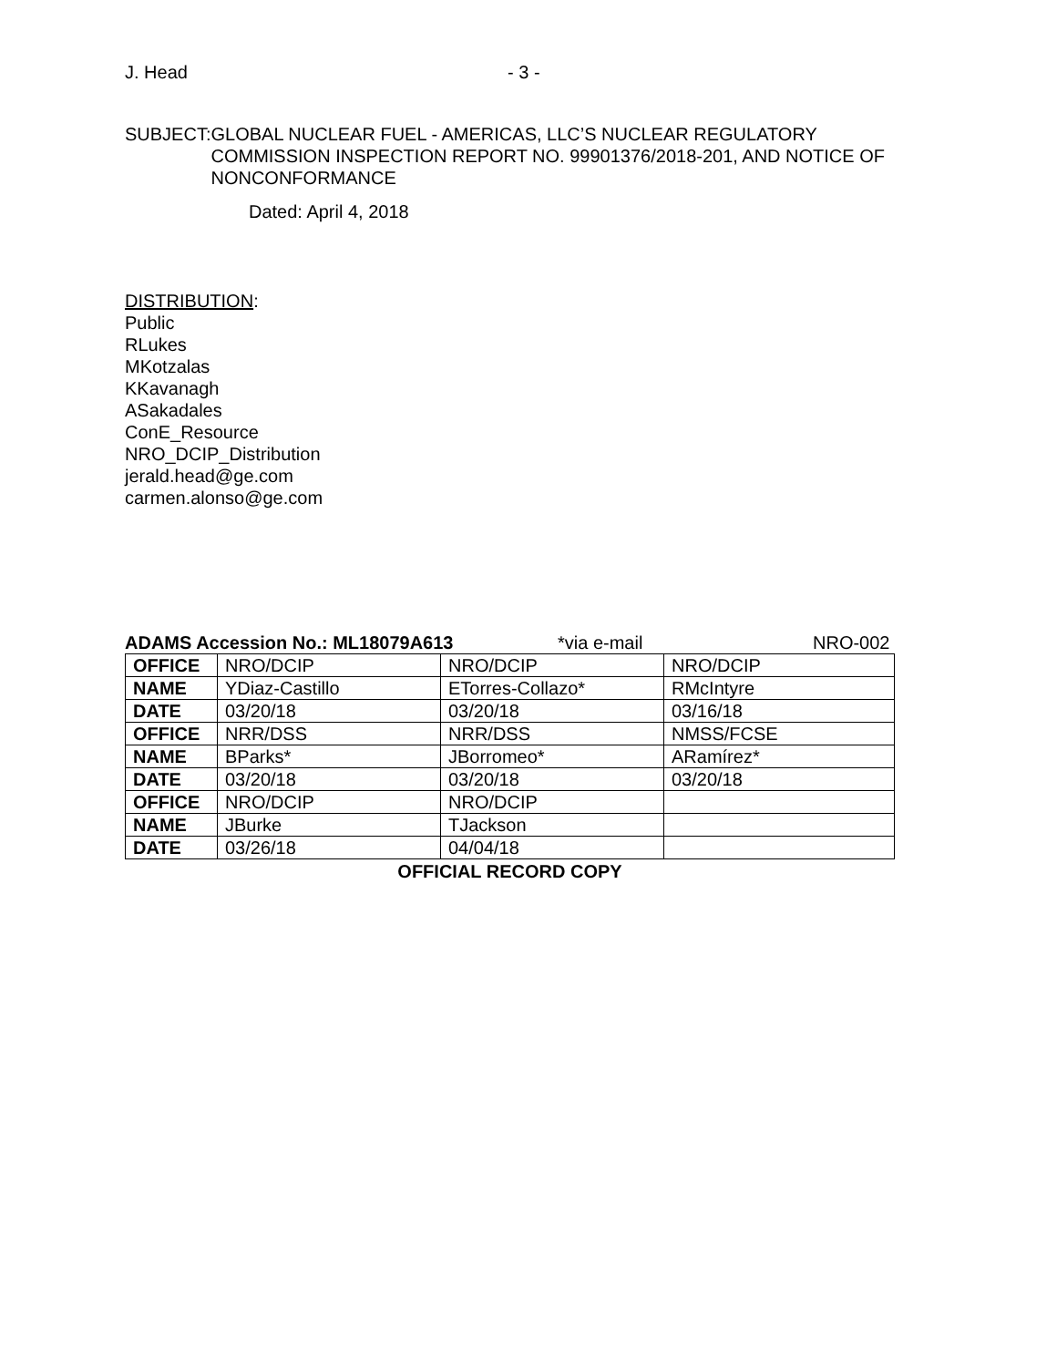J. Head - 3 -
SUBJECT: GLOBAL NUCLEAR FUEL - AMERICAS, LLC’S NUCLEAR REGULATORY COMMISSION INSPECTION REPORT NO. 99901376/2018-201, AND NOTICE OF NONCONFORMANCE
Dated: April 4, 2018
DISTRIBUTION:
Public
RLukes
MKotzalas
KKavanagh
ASakadales
ConE_Resource
NRO_DCIP_Distribution
jerald.head@ge.com
carmen.alonso@ge.com
ADAMS Accession No.: ML18079A613 *via e-mail NRO-002
| OFFICE | NRO/DCIP | NRO/DCIP | NRO/DCIP |
| NAME | YDiaz-Castillo | ETorres-Collazo* | RMcIntyre |
| DATE | 03/20/18 | 03/20/18 | 03/16/18 |
| OFFICE | NRR/DSS | NRR/DSS | NMSS/FCSE |
| NAME | BParks* | JBorromeo* | ARamírez* |
| DATE | 03/20/18 | 03/20/18 | 03/20/18 |
| OFFICE | NRO/DCIP | NRO/DCIP | |
| NAME | JBurke | TJackson | |
| DATE | 03/26/18 | 04/04/18 | |
OFFICIAL RECORD COPY